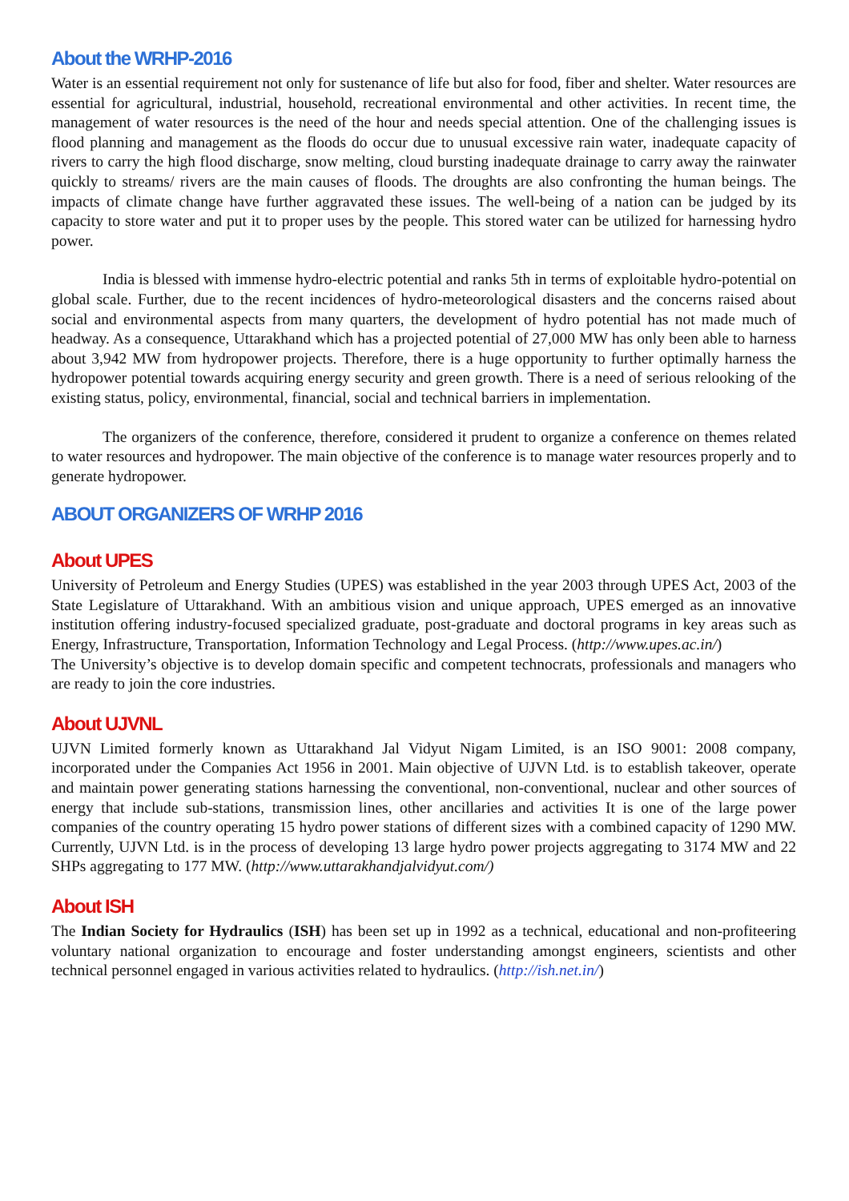About the WRHP-2016
Water is an essential requirement not only for sustenance of life but also for food, fiber and shelter. Water resources are essential for agricultural, industrial, household, recreational environmental and other activities. In recent time, the management of water resources is the need of the hour and needs special attention. One of the challenging issues is flood planning and management as the floods do occur due to unusual excessive rain water, inadequate capacity of rivers to carry the high flood discharge, snow melting, cloud bursting inadequate drainage to carry away the rainwater quickly to streams/ rivers are the main causes of floods. The droughts are also confronting the human beings. The impacts of climate change have further aggravated these issues. The well-being of a nation can be judged by its capacity to store water and put it to proper uses by the people. This stored water can be utilized for harnessing hydro power.
India is blessed with immense hydro-electric potential and ranks 5th in terms of exploitable hydro-potential on global scale. Further, due to the recent incidences of hydro-meteorological disasters and the concerns raised about social and environmental aspects from many quarters, the development of hydro potential has not made much of headway. As a consequence, Uttarakhand which has a projected potential of 27,000 MW has only been able to harness about 3,942 MW from hydropower projects. Therefore, there is a huge opportunity to further optimally harness the hydropower potential towards acquiring energy security and green growth. There is a need of serious relooking of the existing status, policy, environmental, financial, social and technical barriers in implementation.
The organizers of the conference, therefore, considered it prudent to organize a conference on themes related to water resources and hydropower. The main objective of the conference is to manage water resources properly and to generate hydropower.
ABOUT ORGANIZERS OF WRHP 2016
About UPES
University of Petroleum and Energy Studies (UPES) was established in the year 2003 through UPES Act, 2003 of the State Legislature of Uttarakhand. With an ambitious vision and unique approach, UPES emerged as an innovative institution offering industry-focused specialized graduate, post-graduate and doctoral programs in key areas such as Energy, Infrastructure, Transportation, Information Technology and Legal Process. (http://www.upes.ac.in/)
The University’s objective is to develop domain specific and competent technocrats, professionals and managers who are ready to join the core industries.
About UJVNL
UJVN Limited formerly known as Uttarakhand Jal Vidyut Nigam Limited, is an ISO 9001: 2008 company, incorporated under the Companies Act 1956 in 2001. Main objective of UJVN Ltd. is to establish takeover, operate and maintain power generating stations harnessing the conventional, non-conventional, nuclear and other sources of energy that include sub-stations, transmission lines, other ancillaries and activities It is one of the large power companies of the country operating 15 hydro power stations of different sizes with a combined capacity of 1290 MW. Currently, UJVN Ltd. is in the process of developing 13 large hydro power projects aggregating to 3174 MW and 22 SHPs aggregating to 177 MW. (http://www.uttarakhandjalvidyut.com/)
About ISH
The Indian Society for Hydraulics (ISH) has been set up in 1992 as a technical, educational and non-profiteering voluntary national organization to encourage and foster understanding amongst engineers, scientists and other technical personnel engaged in various activities related to hydraulics. (http://ish.net.in/)